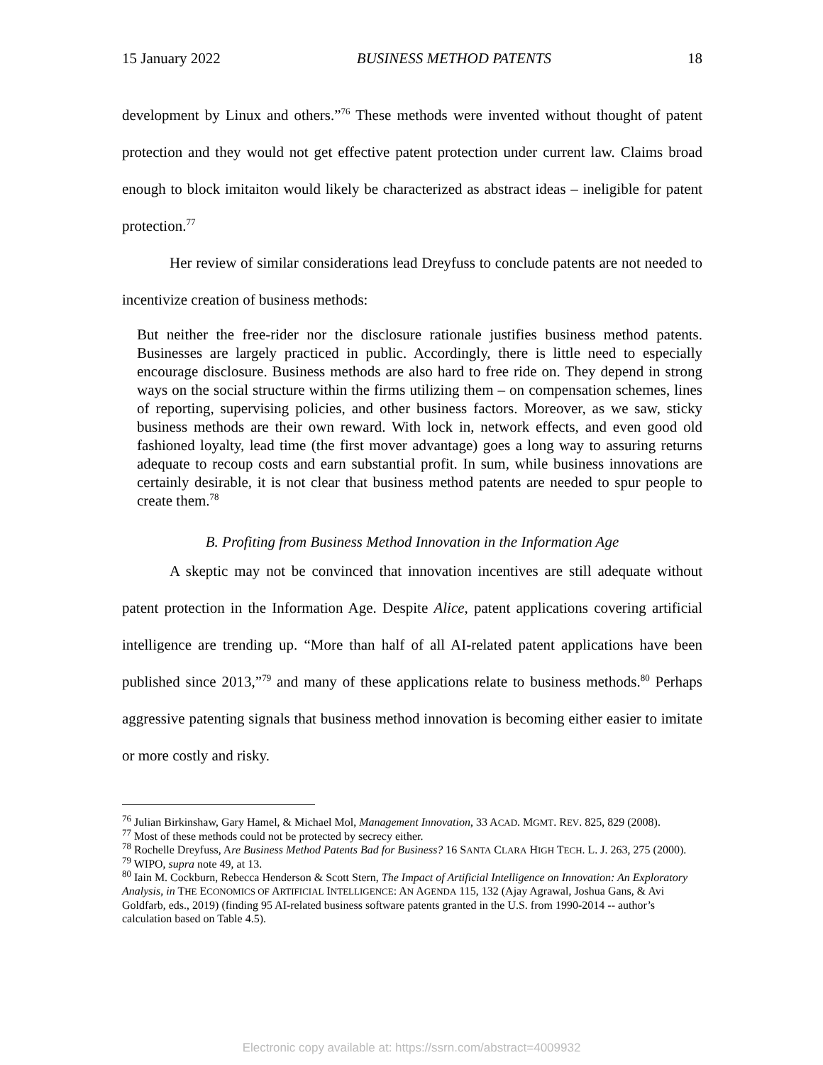15 January 2022 BUSINESS METHOD PATENTS 18
development by Linux and others.”<sup>76</sup> These methods were invented without thought of patent protection and they would not get effective patent protection under current law. Claims broad enough to block imitaiton would likely be characterized as abstract ideas – ineligible for patent protection.<sup>77</sup>
Her review of similar considerations lead Dreyfuss to conclude patents are not needed to incentivize creation of business methods:
But neither the free-rider nor the disclosure rationale justifies business method patents. Businesses are largely practiced in public. Accordingly, there is little need to especially encourage disclosure. Business methods are also hard to free ride on. They depend in strong ways on the social structure within the firms utilizing them – on compensation schemes, lines of reporting, supervising policies, and other business factors. Moreover, as we saw, sticky business methods are their own reward. With lock in, network effects, and even good old fashioned loyalty, lead time (the first mover advantage) goes a long way to assuring returns adequate to recoup costs and earn substantial profit. In sum, while business innovations are certainly desirable, it is not clear that business method patents are needed to spur people to create them.<sup>78</sup>
B. Profiting from Business Method Innovation in the Information Age
A skeptic may not be convinced that innovation incentives are still adequate without patent protection in the Information Age. Despite Alice, patent applications covering artificial intelligence are trending up. “More than half of all AI-related patent applications have been published since 2013,”<sup>79</sup> and many of these applications relate to business methods.<sup>80</sup> Perhaps aggressive patenting signals that business method innovation is becoming either easier to imitate or more costly and risky.
<sup>76</sup> Julian Birkinshaw, Gary Hamel, & Michael Mol, Management Innovation, 33 ACAD. MGMT. REV. 825, 829 (2008).
<sup>77</sup> Most of these methods could not be protected by secrecy either.
<sup>78</sup> Rochelle Dreyfuss, Are Business Method Patents Bad for Business? 16 SANTA CLARA HIGH TECH. L. J. 263, 275 (2000).
<sup>79</sup> WIPO, supra note 49, at 13.
<sup>80</sup> Iain M. Cockburn, Rebecca Henderson & Scott Stern, The Impact of Artificial Intelligence on Innovation: An Exploratory Analysis, in THE ECONOMICS OF ARTIFICIAL INTELLIGENCE: AN AGENDA 115, 132 (Ajay Agrawal, Joshua Gans, & Avi Goldfarb, eds., 2019) (finding 95 AI-related business software patents granted in the U.S. from 1990-2014 -- author’s calculation based on Table 4.5).
Electronic copy available at: https://ssrn.com/abstract=4009932